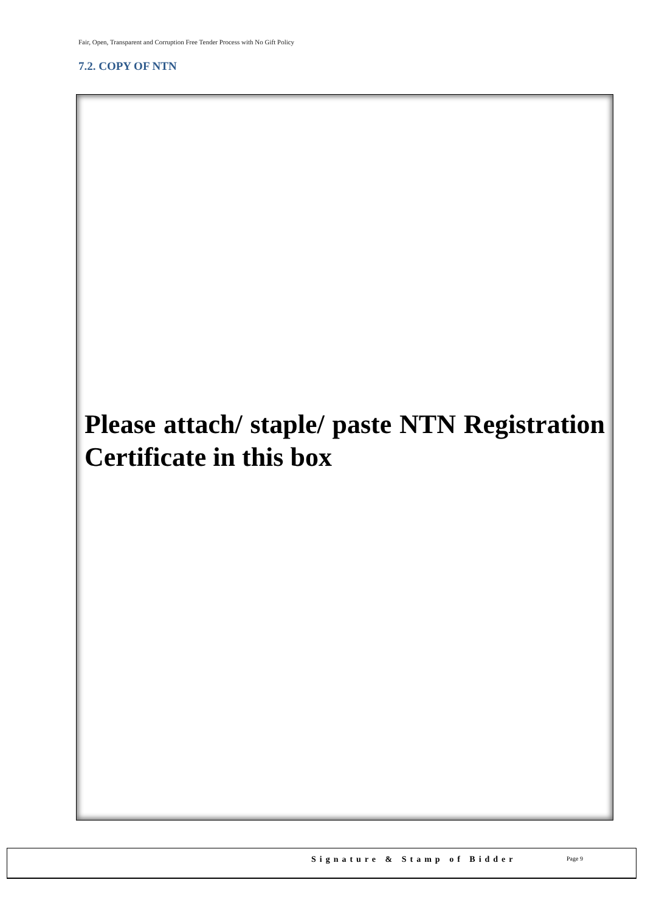Fair, Open, Transparent and Corruption Free Tender Process with No Gift Policy
7.2. COPY OF NTN
Please attach/ staple/ paste NTN Registration Certificate in this box
Signature & Stamp of Bidder Page 9